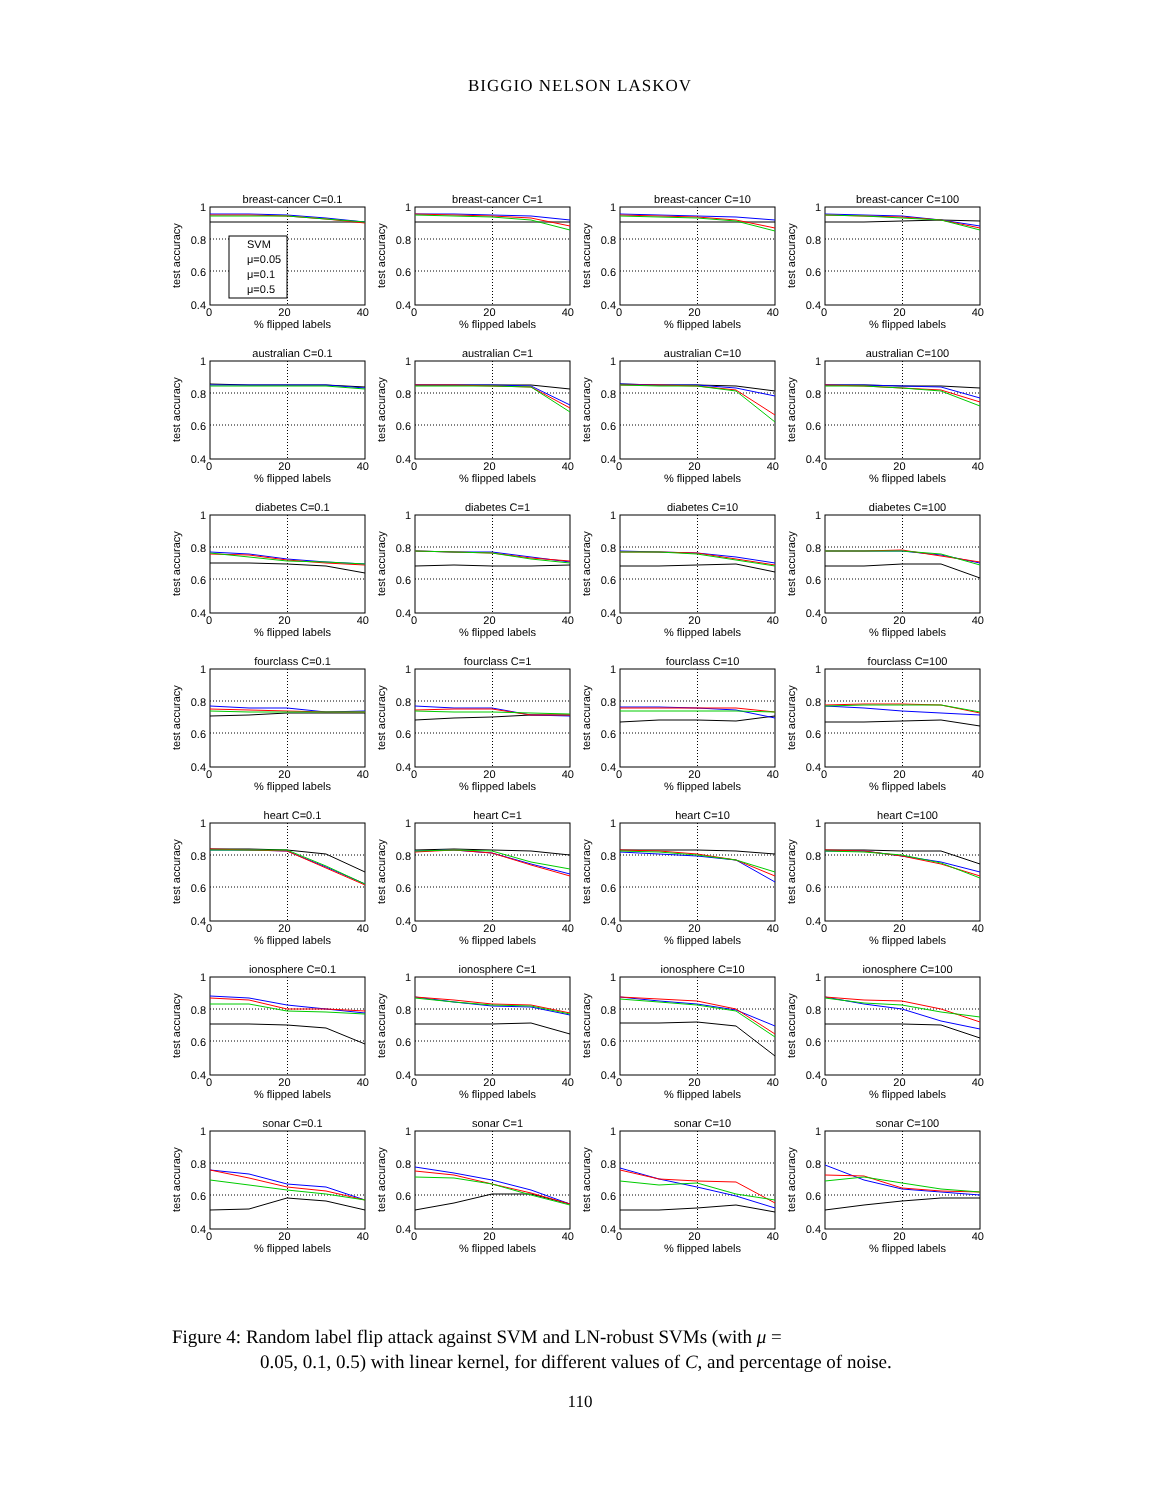BIGGIO NELSON LASKOV
breast-cancer C=0.1
test accuracy
1
0.8
0.6
0.4
SVM
μ=0.05
μ=0.1
μ=0.5
0 20 40
% flipped labels
breast-cancer C=1
test accuracy
1
0.8
0.6
0.4
0 20 40
% flipped labels
breast-cancer C=10
test accuracy
1
0.8
0.6
0.4
0 20 40
% flipped labels
breast-cancer C=100
test accuracy
1
0.8
0.6
0.4
0 20 40
% flipped labels
australian C=0.1
test accuracy
1
0.8
0.6
0.4
0 20 40
% flipped labels
australian C=1
test accuracy
1
0.8
0.6
0.4
0 20 40
% flipped labels
australian C=10
test accuracy
1
0.8
0.6
0.4
0 20 40
% flipped labels
australian C=100
test accuracy
1
0.8
0.6
0.4
0 20 40
% flipped labels
diabetes C=0.1
test accuracy
1
0.8
0.6
0.4
0 20 40
% flipped labels
diabetes C=1
test accuracy
1
0.8
0.6
0.4
0 20 40
% flipped labels
diabetes C=10
test accuracy
1
0.8
0.6
0.4
0 20 40
% flipped labels
diabetes C=100
test accuracy
1
0.8
0.6
0.4
0 20 40
% flipped labels
fourclass C=0.1
test accuracy
1
0.8
0.6
0.4
0 20 40
% flipped labels
fourclass C=1
test accuracy
1
0.8
0.6
0.4
0 20 40
% flipped labels
fourclass C=10
test accuracy
1
0.8
0.6
0.4
0 20 40
% flipped labels
fourclass C=100
test accuracy
1
0.8
0.6
0.4
0 20 40
% flipped labels
heart C=0.1
test accuracy
1
0.8
0.6
0.4
0 20 40
% flipped labels
heart C=1
test accuracy
1
0.8
0.6
0.4
0 20 40
% flipped labels
heart C=10
test accuracy
1
0.8
0.6
0.4
0 20 40
% flipped labels
heart C=100
test accuracy
1
0.8
0.6
0.4
0 20 40
% flipped labels
ionosphere C=0.1
test accuracy
1
0.8
0.6
0.4
0 20 40
% flipped labels
ionosphere C=1
test accuracy
1
0.8
0.6
0.4
0 20 40
% flipped labels
ionosphere C=10
test accuracy
1
0.8
0.6
0.4
0 20 40
% flipped labels
ionosphere C=100
test accuracy
1
0.8
0.6
0.4
0 20 40
% flipped labels
sonar C=0.1
test accuracy
1
0.8
0.6
0.4
0 20 40
% flipped labels
sonar C=1
test accuracy
1
0.8
0.6
0.4
0 20 40
% flipped labels
sonar C=10
test accuracy
1
0.8
0.6
0.4
0 20 40
% flipped labels
sonar C=100
test accuracy
1
0.8
0.6
0.4
0 20 40
% flipped labels
Figure 4: Random label flip attack against SVM and LN-robust SVMs (with μ =
0.05, 0.1, 0.5) with linear kernel, for different values of C, and percentage of noise.
110